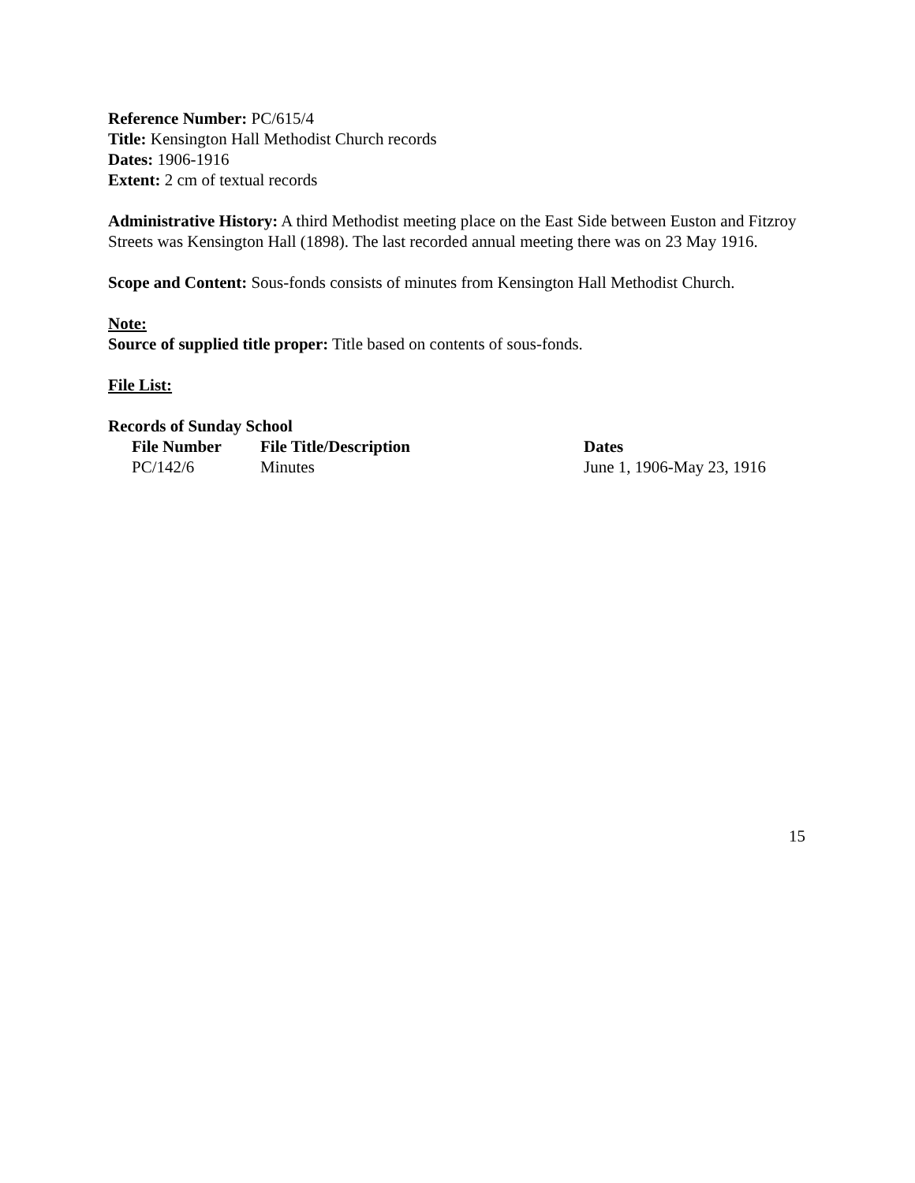Reference Number: PC/615/4
Title: Kensington Hall Methodist Church records
Dates: 1906-1916
Extent: 2 cm of textual records
Administrative History: A third Methodist meeting place on the East Side between Euston and Fitzroy Streets was Kensington Hall (1898). The last recorded annual meeting there was on 23 May 1916.
Scope and Content: Sous-fonds consists of minutes from Kensington Hall Methodist Church.
Note:
Source of supplied title proper: Title based on contents of sous-fonds.
File List:
Records of Sunday School
| File Number | File Title/Description | Dates |
| --- | --- | --- |
| PC/142/6 | Minutes | June 1, 1906-May 23, 1916 |
15